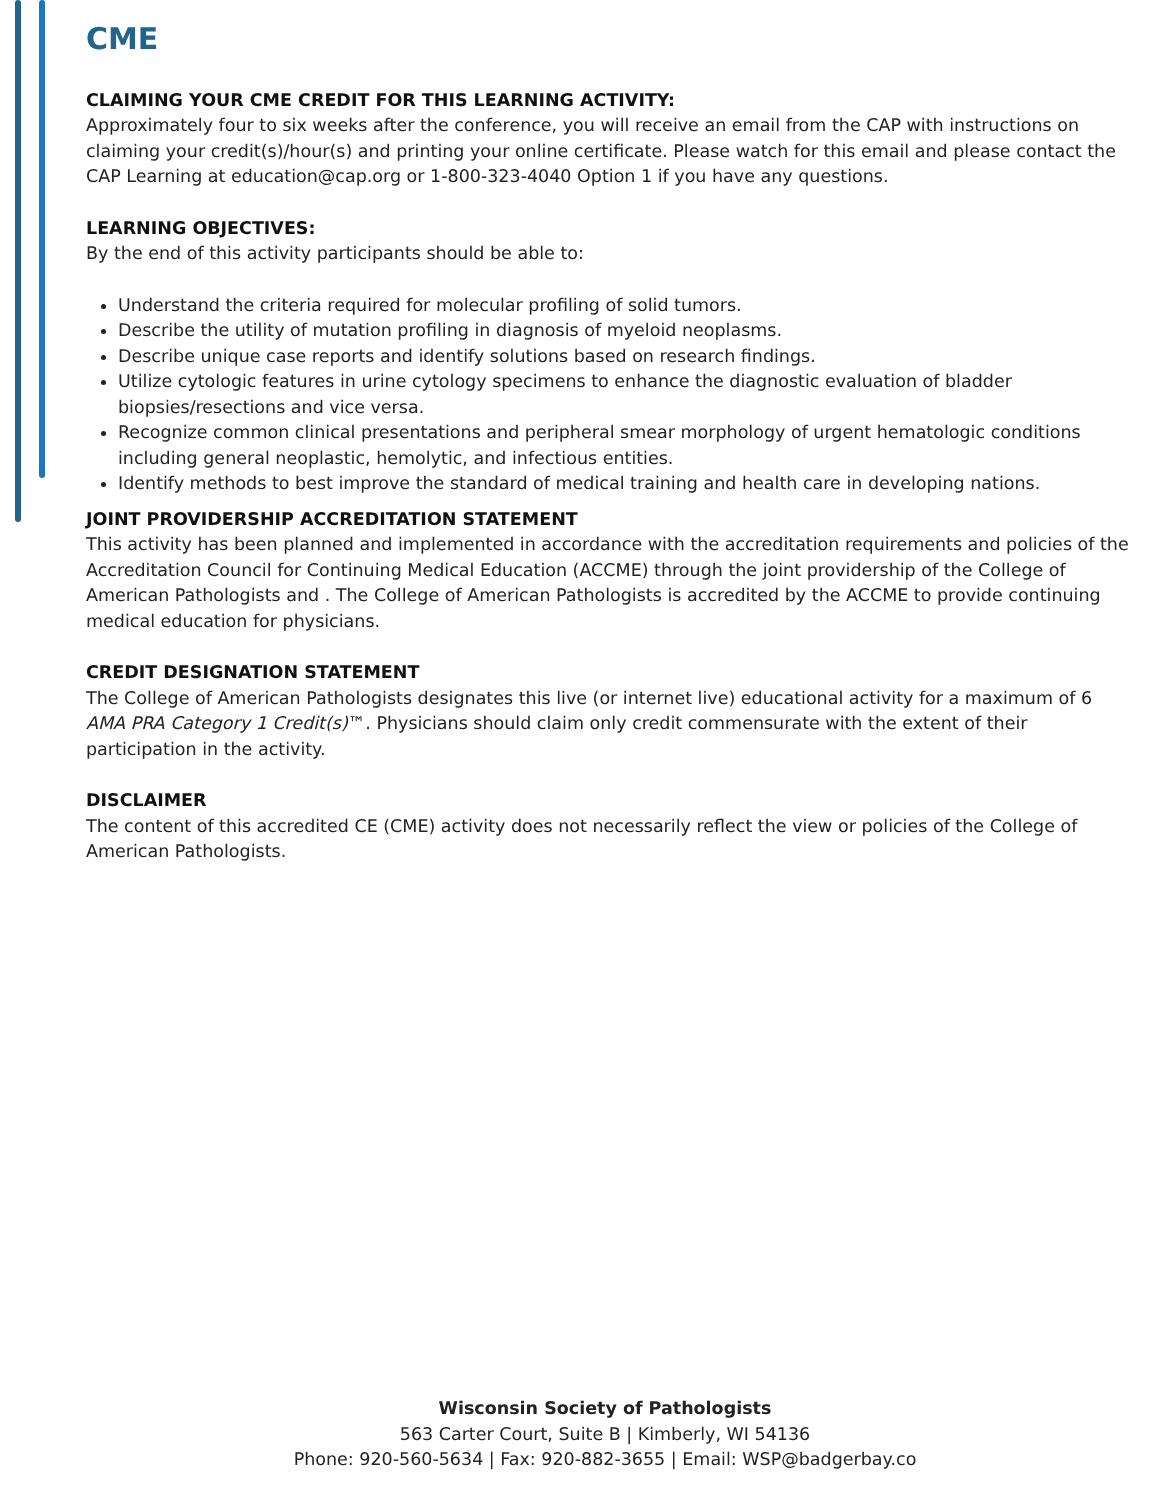CME
CLAIMING YOUR CME CREDIT FOR THIS LEARNING ACTIVITY:
Approximately four to six weeks after the conference, you will receive an email from the CAP with instructions on claiming your credit(s)/hour(s) and printing your online certificate. Please watch for this email and please contact the CAP Learning at education@cap.org or 1-800-323-4040 Option 1 if you have any questions.
LEARNING OBJECTIVES:
By the end of this activity participants should be able to:
Understand the criteria required for molecular profiling of solid tumors.
Describe the utility of mutation profiling in diagnosis of myeloid neoplasms.
Describe unique case reports and identify solutions based on research findings.
Utilize cytologic features in urine cytology specimens to enhance the diagnostic evaluation of bladder biopsies/resections and vice versa.
Recognize common clinical presentations and peripheral smear morphology of urgent hematologic conditions including general neoplastic, hemolytic, and infectious entities.
Identify methods to best improve the standard of medical training and health care in developing nations.
JOINT PROVIDERSHIP ACCREDITATION STATEMENT
This activity has been planned and implemented in accordance with the accreditation requirements and policies of the Accreditation Council for Continuing Medical Education (ACCME) through the joint providership of the College of American Pathologists and . The College of American Pathologists is accredited by the ACCME to provide continuing medical education for physicians.
CREDIT DESIGNATION STATEMENT
The College of American Pathologists designates this live (or internet live) educational activity for a maximum of 6 AMA PRA Category 1 Credit(s)™. Physicians should claim only credit commensurate with the extent of their participation in the activity.
DISCLAIMER
The content of this accredited CE (CME) activity does not necessarily reflect the view or policies of the College of American Pathologists.
Wisconsin Society of Pathologists
563 Carter Court, Suite B | Kimberly, WI 54136
Phone: 920-560-5634 | Fax: 920-882-3655 | Email: WSP@badgerbay.co